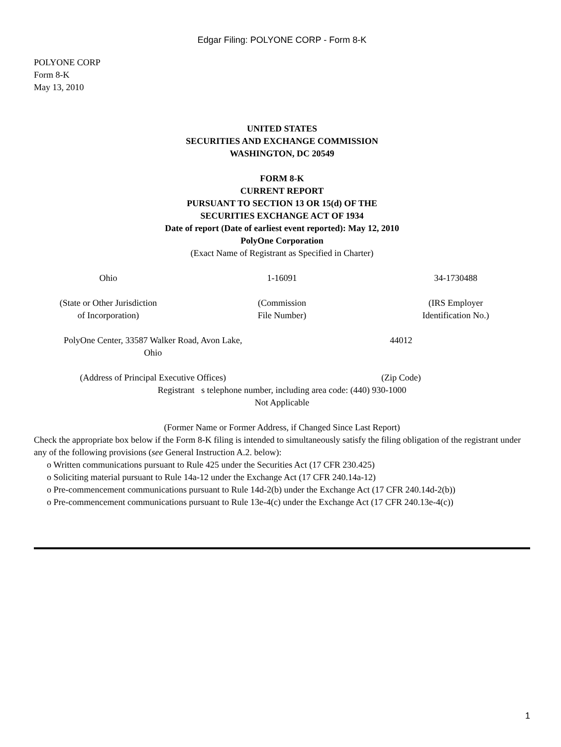Edgar Filing: POLYONE CORP - Form 8-K
POLYONE CORP
Form 8-K
May 13, 2010
UNITED STATES
SECURITIES AND EXCHANGE COMMISSION
WASHINGTON, DC 20549
FORM 8-K
CURRENT REPORT
PURSUANT TO SECTION 13 OR 15(d) OF THE
SECURITIES EXCHANGE ACT OF 1934
Date of report (Date of earliest event reported): May 12, 2010
PolyOne Corporation
(Exact Name of Registrant as Specified in Charter)
| Ohio | 1-16091 | 34-1730488 |
| (State or Other Jurisdiction of Incorporation) | (Commission File Number) | (IRS Employer Identification No.) |
| PolyOne Center, 33587 Walker Road, Avon Lake, Ohio | 44012 |
| (Address of Principal Executive Offices) | (Zip Code) |
Registrant s telephone number, including area code: (440) 930-1000
Not Applicable
(Former Name or Former Address, if Changed Since Last Report)
Check the appropriate box below if the Form 8-K filing is intended to simultaneously satisfy the filing obligation of the registrant under any of the following provisions (see General Instruction A.2. below):
o Written communications pursuant to Rule 425 under the Securities Act (17 CFR 230.425)
o Soliciting material pursuant to Rule 14a-12 under the Exchange Act (17 CFR 240.14a-12)
o Pre-commencement communications pursuant to Rule 14d-2(b) under the Exchange Act (17 CFR 240.14d-2(b))
o Pre-commencement communications pursuant to Rule 13e-4(c) under the Exchange Act (17 CFR 240.13e-4(c))
1